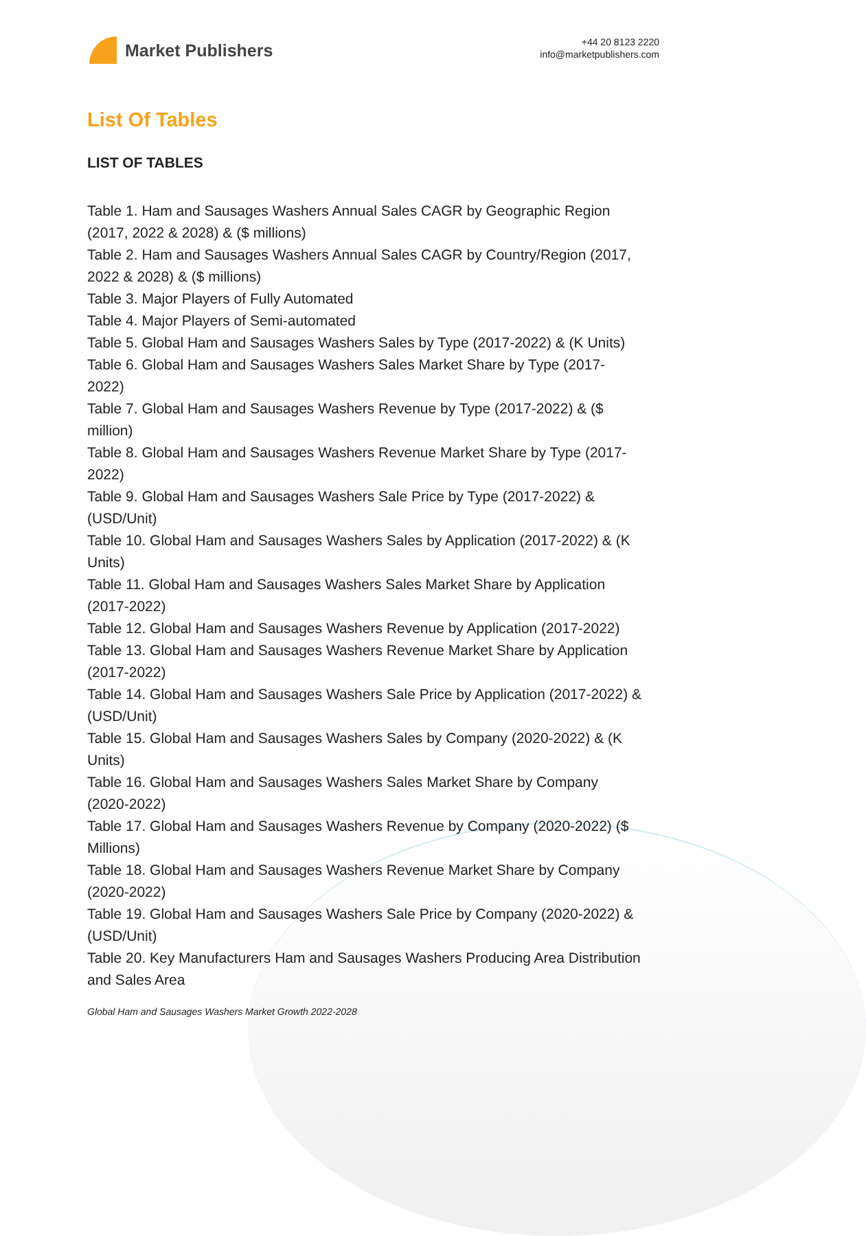Market Publishers
+44 20 8123 2220
info@marketpublishers.com
List Of Tables
LIST OF TABLES
Table 1. Ham and Sausages Washers Annual Sales CAGR by Geographic Region (2017, 2022 & 2028) & ($ millions)
Table 2. Ham and Sausages Washers Annual Sales CAGR by Country/Region (2017, 2022 & 2028) & ($ millions)
Table 3. Major Players of Fully Automated
Table 4. Major Players of Semi-automated
Table 5. Global Ham and Sausages Washers Sales by Type (2017-2022) & (K Units)
Table 6. Global Ham and Sausages Washers Sales Market Share by Type (2017-2022)
Table 7. Global Ham and Sausages Washers Revenue by Type (2017-2022) & ($ million)
Table 8. Global Ham and Sausages Washers Revenue Market Share by Type (2017-2022)
Table 9. Global Ham and Sausages Washers Sale Price by Type (2017-2022) & (USD/Unit)
Table 10. Global Ham and Sausages Washers Sales by Application (2017-2022) & (K Units)
Table 11. Global Ham and Sausages Washers Sales Market Share by Application (2017-2022)
Table 12. Global Ham and Sausages Washers Revenue by Application (2017-2022)
Table 13. Global Ham and Sausages Washers Revenue Market Share by Application (2017-2022)
Table 14. Global Ham and Sausages Washers Sale Price by Application (2017-2022) & (USD/Unit)
Table 15. Global Ham and Sausages Washers Sales by Company (2020-2022) & (K Units)
Table 16. Global Ham and Sausages Washers Sales Market Share by Company (2020-2022)
Table 17. Global Ham and Sausages Washers Revenue by Company (2020-2022) ($ Millions)
Table 18. Global Ham and Sausages Washers Revenue Market Share by Company (2020-2022)
Table 19. Global Ham and Sausages Washers Sale Price by Company (2020-2022) & (USD/Unit)
Table 20. Key Manufacturers Ham and Sausages Washers Producing Area Distribution and Sales Area
Global Ham and Sausages Washers Market Growth 2022-2028